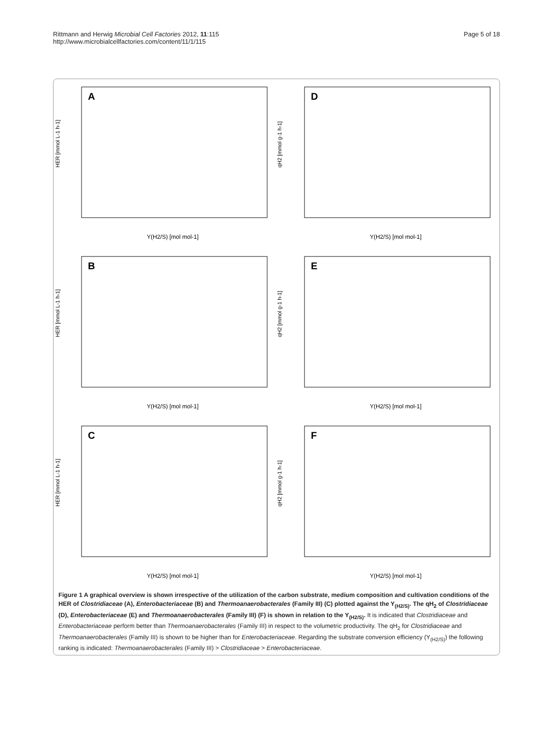Rittmann and Herwig Microbial Cell Factories 2012, 11:115
http://www.microbialcellfactories.com/content/11/1/115
Page 5 of 18
A
HER [mmol L-1 h-1]
Y(H2/S) [mol mol-1]
D
qH2 [mmol g-1 h-1]
Y(H2/S) [mol mol-1]
B
HER [mmol L-1 h-1]
Y(H2/S) [mol mol-1]
E
qH2 [mmol g-1 h-1]
Y(H2/S) [mol mol-1]
C
HER [mmol L-1 h-1]
Y(H2/S) [mol mol-1]
F
qH2 [mmol g-1 h-1]
Y(H2/S) [mol mol-1]
Figure 1 A graphical overview is shown irrespective of the utilization of the carbon substrate, medium composition and cultivation conditions of the HER of Clostridiaceae (A), Enterobacteriaceae (B) and Thermoanaerobacterales (Family III) (C) plotted against the Y<sub>(H2/S)</sub>. The qH<sub>2</sub> of Clostridiaceae (D), Enterobacteriaceae (E) and Thermoanaerobacterales (Family III) (F) is shown in relation to the Y<sub>(H2/S)</sub>. It is indicated that Clostridiaceae and Enterobacteriaceae perform better than Thermoanaerobacterales (Family III) in respect to the volumetric productivity. The qH<sub>2</sub> for Clostridiaceae and Thermoanaerobacterales (Family III) is shown to be higher than for Enterobacteriaceae. Regarding the substrate conversion efficiency (Y<sub>(H2/S)</sub>) the following ranking is indicated: Thermoanaerobacterales (Family III) > Clostridiaceae > Enterobacteriaceae.